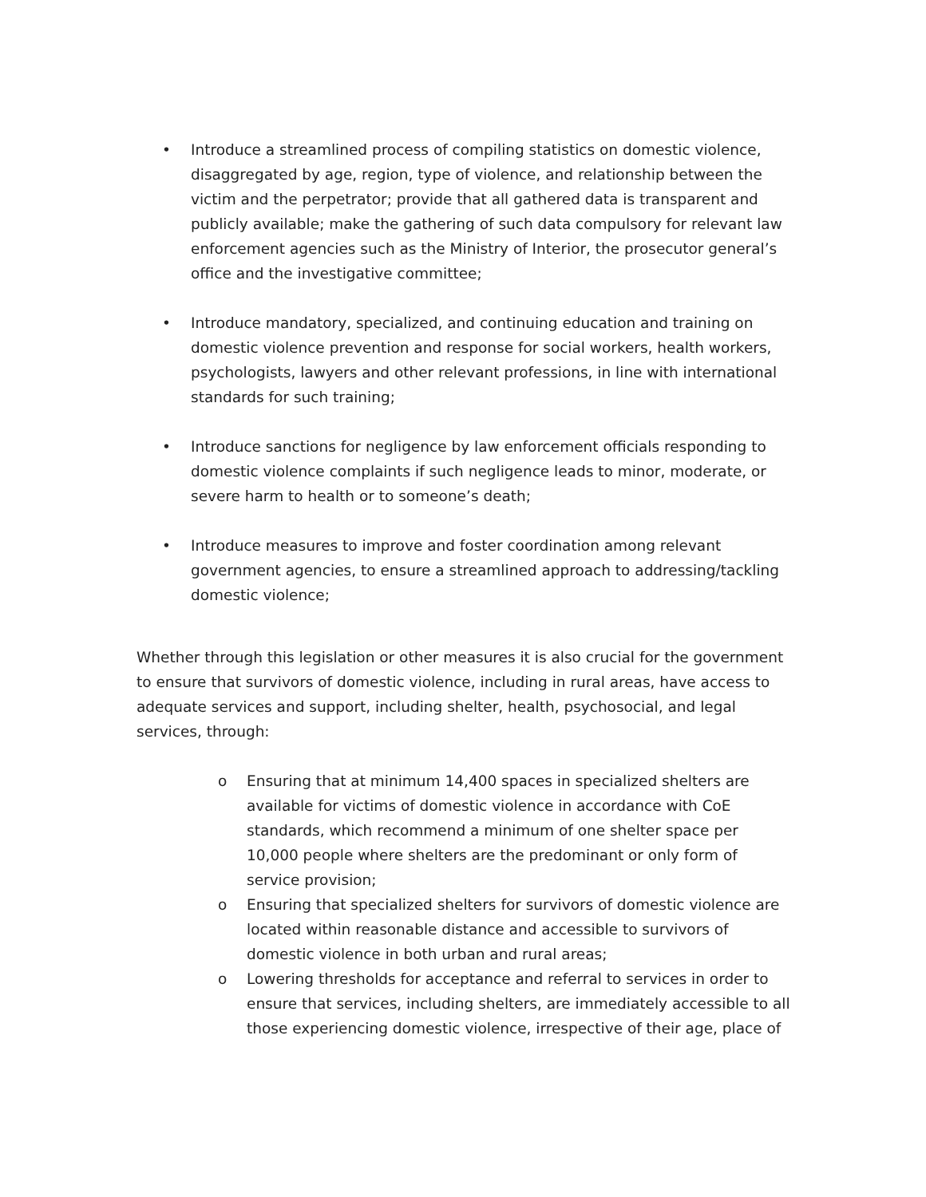• Introduce a streamlined process of compiling statistics on domestic violence, disaggregated by age, region, type of violence, and relationship between the victim and the perpetrator; provide that all gathered data is transparent and publicly available; make the gathering of such data compulsory for relevant law enforcement agencies such as the Ministry of Interior, the prosecutor general’s office and the investigative committee;
• Introduce mandatory, specialized, and continuing education and training on domestic violence prevention and response for social workers, health workers, psychologists, lawyers and other relevant professions, in line with international standards for such training;
• Introduce sanctions for negligence by law enforcement officials responding to domestic violence complaints if such negligence leads to minor, moderate, or severe harm to health or to someone’s death;
• Introduce measures to improve and foster coordination among relevant government agencies, to ensure a streamlined approach to addressing/tackling domestic violence;
Whether through this legislation or other measures it is also crucial for the government to ensure that survivors of domestic violence, including in rural areas, have access to adequate services and support, including shelter, health, psychosocial, and legal services, through:
o Ensuring that at minimum 14,400 spaces in specialized shelters are available for victims of domestic violence in accordance with CoE standards, which recommend a minimum of one shelter space per 10,000 people where shelters are the predominant or only form of service provision;
o Ensuring that specialized shelters for survivors of domestic violence are located within reasonable distance and accessible to survivors of domestic violence in both urban and rural areas;
o Lowering thresholds for acceptance and referral to services in order to ensure that services, including shelters, are immediately accessible to all those experiencing domestic violence, irrespective of their age, place of